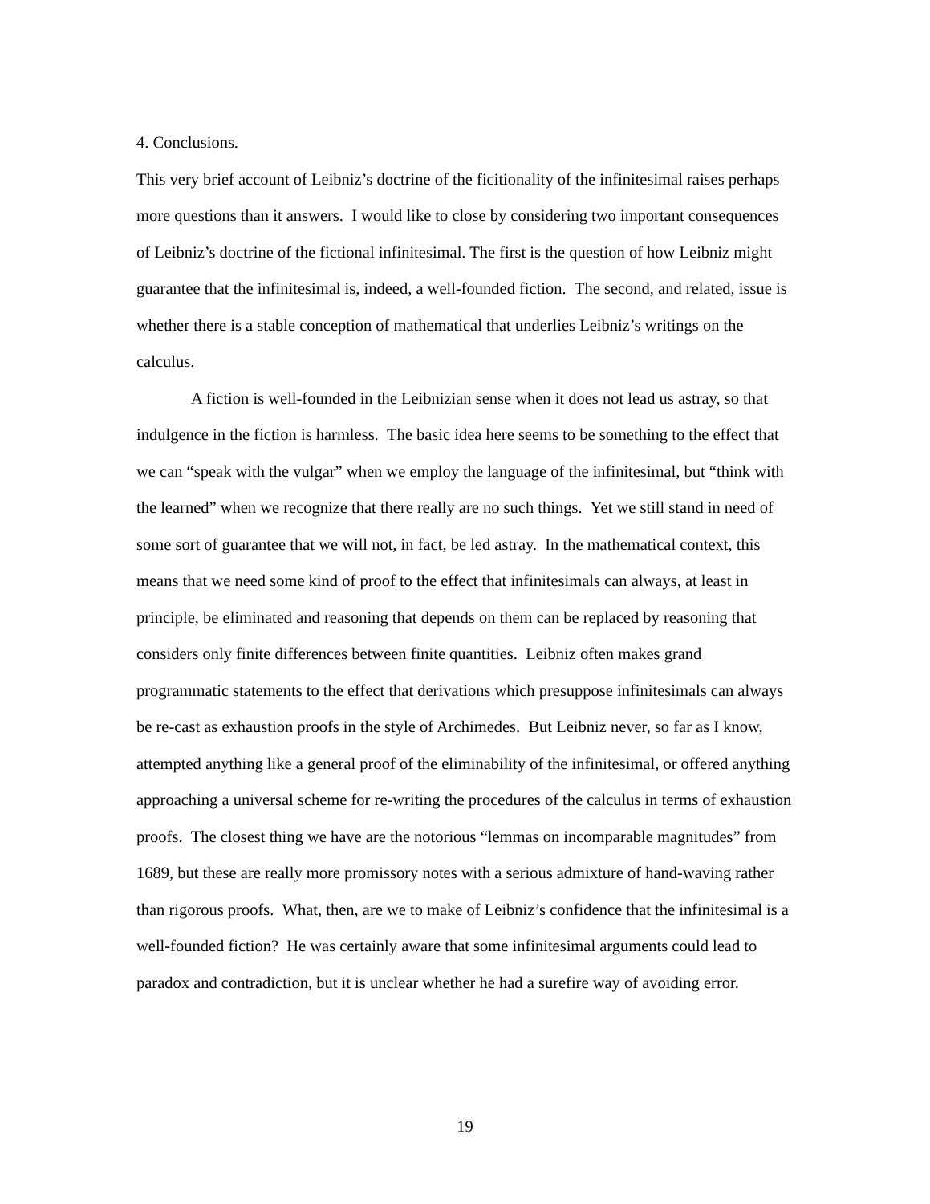4. Conclusions.
This very brief account of Leibniz’s doctrine of the ficitionality of the infinitesimal raises perhaps more questions than it answers. I would like to close by considering two important consequences of Leibniz’s doctrine of the fictional infinitesimal. The first is the question of how Leibniz might guarantee that the infinitesimal is, indeed, a well-founded fiction. The second, and related, issue is whether there is a stable conception of mathematical that underlies Leibniz’s writings on the calculus.
A fiction is well-founded in the Leibnizian sense when it does not lead us astray, so that indulgence in the fiction is harmless. The basic idea here seems to be something to the effect that we can “speak with the vulgar” when we employ the language of the infinitesimal, but “think with the learned” when we recognize that there really are no such things. Yet we still stand in need of some sort of guarantee that we will not, in fact, be led astray. In the mathematical context, this means that we need some kind of proof to the effect that infinitesimals can always, at least in principle, be eliminated and reasoning that depends on them can be replaced by reasoning that considers only finite differences between finite quantities. Leibniz often makes grand programmatic statements to the effect that derivations which presuppose infinitesimals can always be re-cast as exhaustion proofs in the style of Archimedes. But Leibniz never, so far as I know, attempted anything like a general proof of the eliminability of the infinitesimal, or offered anything approaching a universal scheme for re-writing the procedures of the calculus in terms of exhaustion proofs. The closest thing we have are the notorious “lemmas on incomparable magnitudes” from 1689, but these are really more promissory notes with a serious admixture of hand-waving rather than rigorous proofs. What, then, are we to make of Leibniz’s confidence that the infinitesimal is a well-founded fiction? He was certainly aware that some infinitesimal arguments could lead to paradox and contradiction, but it is unclear whether he had a surefire way of avoiding error.
19